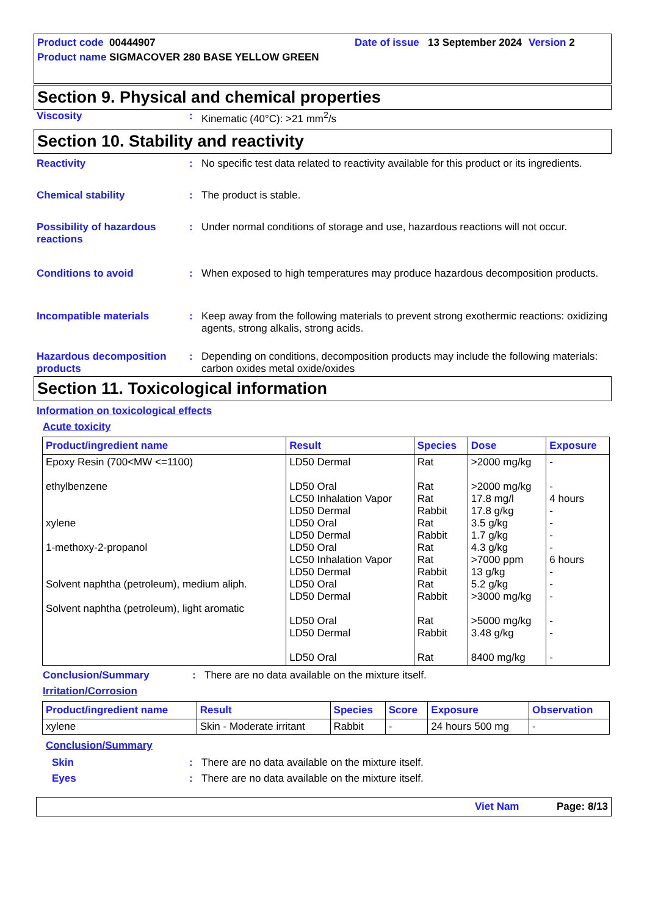Product code 00444907 Date of issue
13 September 2024
Version 2
Product name SIGMACOVER 280 BASE YELLOW GREEN
Section 9. Physical and chemical properties
Viscosity : Kinematic (40°C): >21 mm<sup>2</sup>/s
Section 10. Stability and reactivity
Reactivity : No specific test data related to reactivity available for this product or its ingredients.
Chemical stability : The product is stable.
Possibility of hazardous reactions
: Under normal conditions of storage and use, hazardous reactions will not occur.
Conditions to avoid : When exposed to high temperatures may produce hazardous decomposition products.
Incompatible materials : Keep away from the following materials to prevent strong exothermic reactions: oxidizing agents, strong alkalis, strong acids.
Hazardous decomposition products
: Depending on conditions, decomposition products may include the following materials: carbon oxides metal oxide/oxides
Section 11. Toxicological information
Information on toxicological effects
Acute toxicity
| Product/ingredient name | Result | Species | Dose | Exposure |
| --- | --- | --- | --- | --- |
| Epoxy Resin (700<MW <=1100) ethylbenzene xylene 1-methoxy-2-propanol Solvent naphtha (petroleum), medium aliph. Solvent naphtha (petroleum), light aromatic | LD50 Dermal LD50 Oral LC50 Inhalation Vapor LD50 Dermal LD50 Oral LD50 Dermal LD50 Oral LC50 Inhalation Vapor LD50 Dermal LD50 Oral LD50 Dermal LD50 Oral LD50 Dermal LD50 Oral | Rat Rat Rat Rabbit Rat Rabbit Rat Rat Rabbit Rat Rabbit Rat Rabbit Rat | >2000 mg/kg >2000 mg/kg 17.8 mg/l 17.8 g/kg 3.5 g/kg 1.7 g/kg 4.3 g/kg >7000 ppm 13 g/kg 5.2 g/kg >3000 mg/kg >5000 mg/kg 3.48 g/kg 8400 mg/kg | - - 4 hours - - - - 6 hours - - - - - - |
Conclusion/Summary : There are no data available on the mixture itself.
Irritation/Corrosion
| Product/ingredient name | Result | Species | Score | Exposure | Observation |
| --- | --- | --- | --- | --- | --- |
| xylene | Skin - Moderate irritant | Rabbit | - | 24 hours 500 mg | - |
Conclusion/Summary
Skin : There are no data available on the mixture itself.
Eyes : There are no data available on the mixture itself.
Viet Nam Page: 8/13